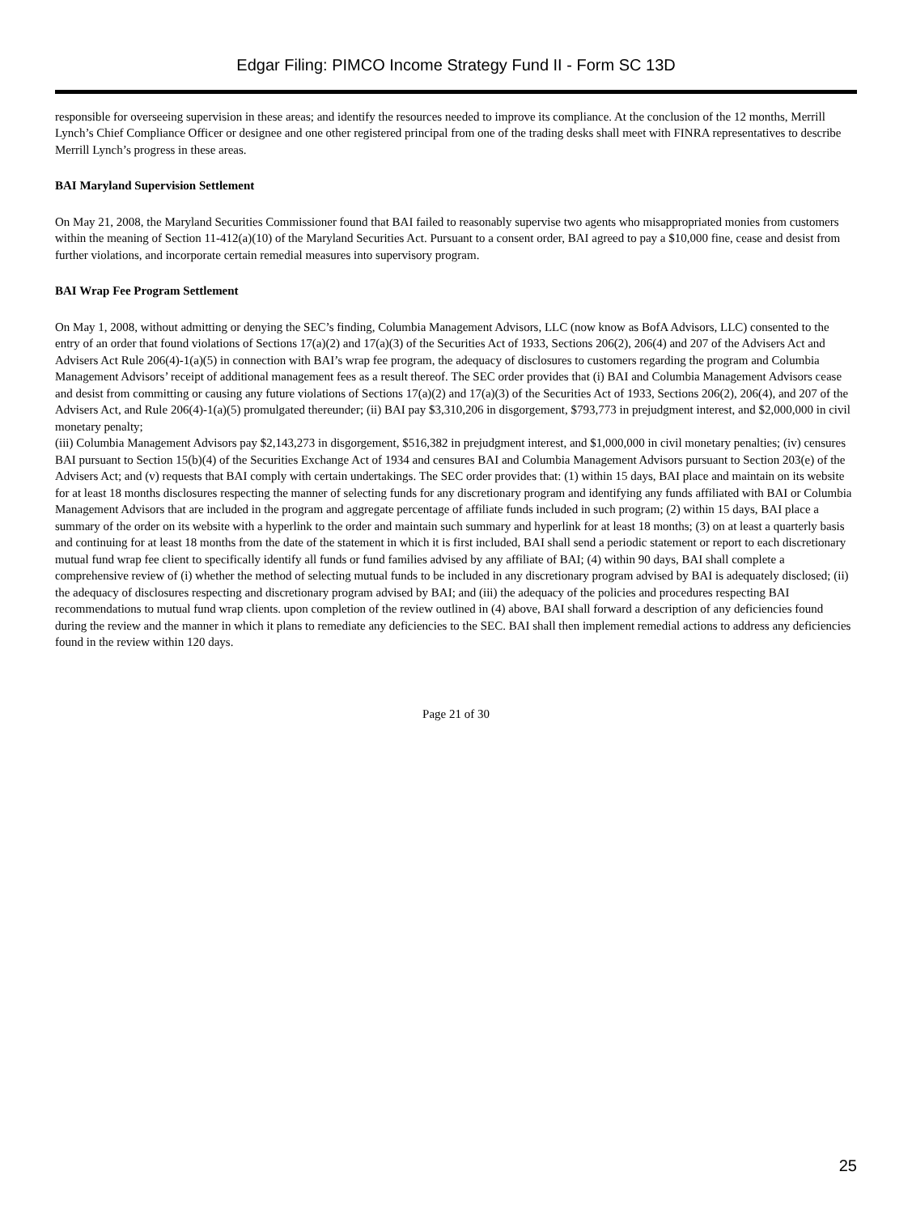Edgar Filing: PIMCO Income Strategy Fund II - Form SC 13D
responsible for overseeing supervision in these areas; and identify the resources needed to improve its compliance. At the conclusion of the 12 months, Merrill Lynch’s Chief Compliance Officer or designee and one other registered principal from one of the trading desks shall meet with FINRA representatives to describe Merrill Lynch’s progress in these areas.
BAI Maryland Supervision Settlement
On May 21, 2008, the Maryland Securities Commissioner found that BAI failed to reasonably supervise two agents who misappropriated monies from customers within the meaning of Section 11-412(a)(10) of the Maryland Securities Act. Pursuant to a consent order, BAI agreed to pay a $10,000 fine, cease and desist from further violations, and incorporate certain remedial measures into supervisory program.
BAI Wrap Fee Program Settlement
On May 1, 2008, without admitting or denying the SEC’s finding, Columbia Management Advisors, LLC (now know as BofA Advisors, LLC) consented to the entry of an order that found violations of Sections 17(a)(2) and 17(a)(3) of the Securities Act of 1933, Sections 206(2), 206(4) and 207 of the Advisers Act and Advisers Act Rule 206(4)-1(a)(5) in connection with BAI’s wrap fee program, the adequacy of disclosures to customers regarding the program and Columbia Management Advisors’ receipt of additional management fees as a result thereof. The SEC order provides that (i) BAI and Columbia Management Advisors cease and desist from committing or causing any future violations of Sections 17(a)(2) and 17(a)(3) of the Securities Act of 1933, Sections 206(2), 206(4), and 207 of the Advisers Act, and Rule 206(4)-1(a)(5) promulgated thereunder; (ii) BAI pay $3,310,206 in disgorgement, $793,773 in prejudgment interest, and $2,000,000 in civil monetary penalty;
(iii) Columbia Management Advisors pay $2,143,273 in disgorgement, $516,382 in prejudgment interest, and $1,000,000 in civil monetary penalties; (iv) censures BAI pursuant to Section 15(b)(4) of the Securities Exchange Act of 1934 and censures BAI and Columbia Management Advisors pursuant to Section 203(e) of the Advisers Act; and (v) requests that BAI comply with certain undertakings. The SEC order provides that: (1) within 15 days, BAI place and maintain on its website for at least 18 months disclosures respecting the manner of selecting funds for any discretionary program and identifying any funds affiliated with BAI or Columbia Management Advisors that are included in the program and aggregate percentage of affiliate funds included in such program; (2) within 15 days, BAI place a summary of the order on its website with a hyperlink to the order and maintain such summary and hyperlink for at least 18 months; (3) on at least a quarterly basis and continuing for at least 18 months from the date of the statement in which it is first included, BAI shall send a periodic statement or report to each discretionary mutual fund wrap fee client to specifically identify all funds or fund families advised by any affiliate of BAI; (4) within 90 days, BAI shall complete a comprehensive review of (i) whether the method of selecting mutual funds to be included in any discretionary program advised by BAI is adequately disclosed; (ii) the adequacy of disclosures respecting and discretionary program advised by BAI; and (iii) the adequacy of the policies and procedures respecting BAI recommendations to mutual fund wrap clients. upon completion of the review outlined in (4) above, BAI shall forward a description of any deficiencies found during the review and the manner in which it plans to remediate any deficiencies to the SEC. BAI shall then implement remedial actions to address any deficiencies found in the review within 120 days.
Page 21 of 30
25